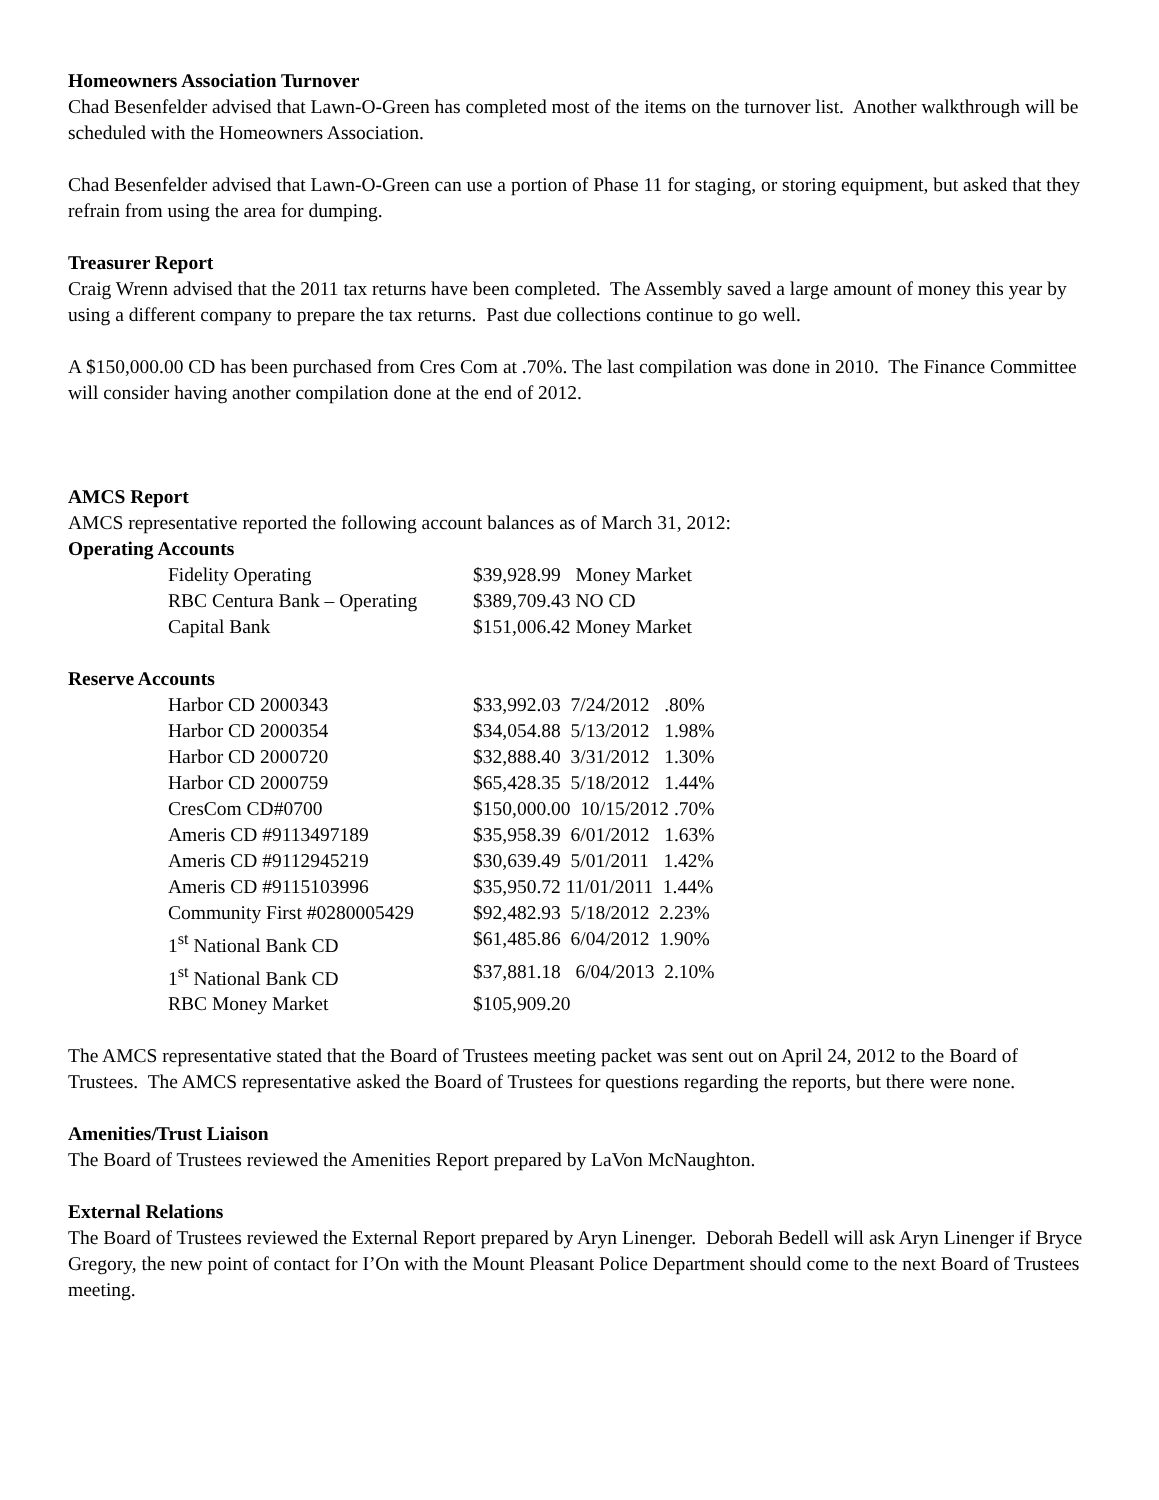Homeowners Association Turnover
Chad Besenfelder advised that Lawn-O-Green has completed most of the items on the turnover list. Another walkthrough will be scheduled with the Homeowners Association.
Chad Besenfelder advised that Lawn-O-Green can use a portion of Phase 11 for staging, or storing equipment, but asked that they refrain from using the area for dumping.
Treasurer Report
Craig Wrenn advised that the 2011 tax returns have been completed. The Assembly saved a large amount of money this year by using a different company to prepare the tax returns. Past due collections continue to go well.
A $150,000.00 CD has been purchased from Cres Com at .70%. The last compilation was done in 2010. The Finance Committee will consider having another compilation done at the end of 2012.
AMCS Report
AMCS representative reported the following account balances as of March 31, 2012:
Operating Accounts
| Fidelity Operating | $39,928.99 Money Market |
| RBC Centura Bank – Operating | $389,709.43 NO CD |
| Capital Bank | $151,006.42 Money Market |
Reserve Accounts
| Harbor CD 2000343 | $33,992.03 7/24/2012 .80% |
| Harbor CD 2000354 | $34,054.88 5/13/2012 1.98% |
| Harbor CD 2000720 | $32,888.40 3/31/2012 1.30% |
| Harbor CD 2000759 | $65,428.35 5/18/2012 1.44% |
| CresCom CD#0700 | $150,000.00 10/15/2012 .70% |
| Ameris CD #9113497189 | $35,958.39 6/01/2012 1.63% |
| Ameris CD #9112945219 | $30,639.49 5/01/2011 1.42% |
| Ameris CD #9115103996 | $35,950.72 11/01/2011 1.44% |
| Community First #0280005429 | $92,482.93 5/18/2012 2.23% |
| 1<sup>st</sup> National Bank CD | $61,485.86 6/04/2012 1.90% |
| 1<sup>st</sup> National Bank CD | $37,881.18 6/04/2013 2.10% |
| RBC Money Market | $105,909.20 |
The AMCS representative stated that the Board of Trustees meeting packet was sent out on April 24, 2012 to the Board of Trustees. The AMCS representative asked the Board of Trustees for questions regarding the reports, but there were none.
Amenities/Trust Liaison
The Board of Trustees reviewed the Amenities Report prepared by LaVon McNaughton.
External Relations
The Board of Trustees reviewed the External Report prepared by Aryn Linenger. Deborah Bedell will ask Aryn Linenger if Bryce Gregory, the new point of contact for I’On with the Mount Pleasant Police Department should come to the next Board of Trustees meeting.